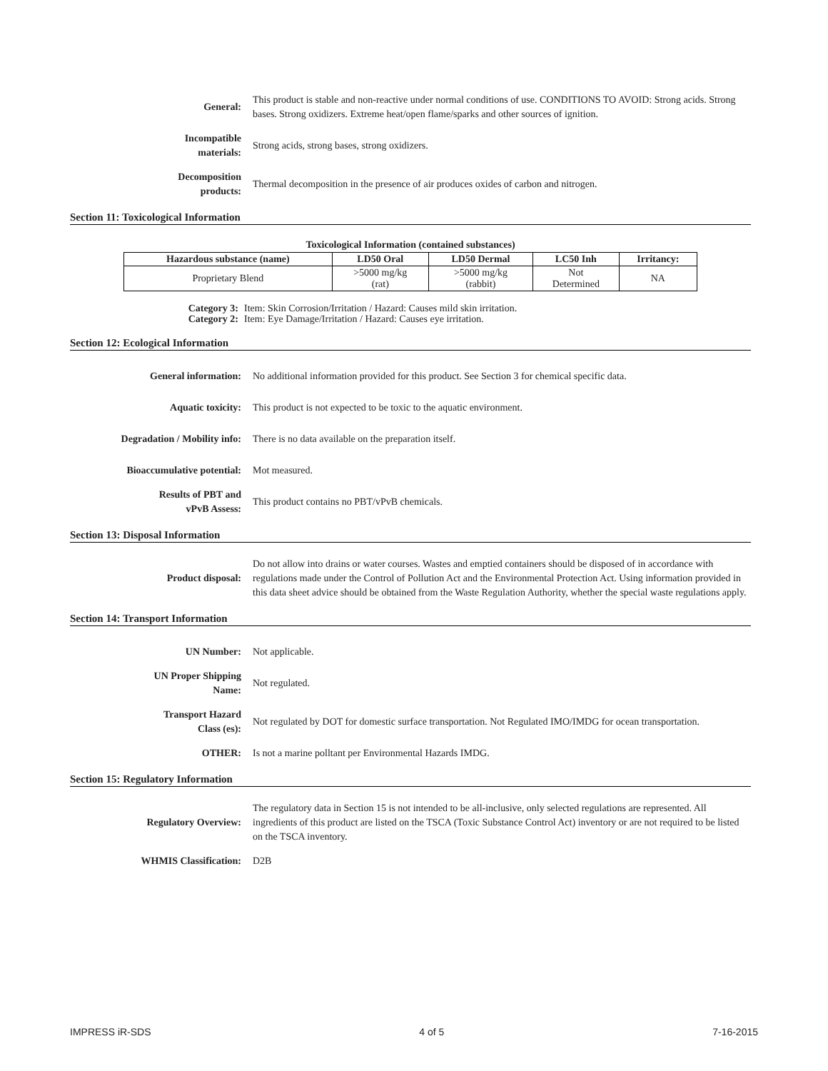General:
This product is stable and non-reactive under normal conditions of use. CONDITIONS TO AVOID: Strong acids. Strong bases. Strong oxidizers. Extreme heat/open flame/sparks and other sources of ignition.
Incompatible
materials:
Strong acids, strong bases, strong oxidizers.
Decomposition
products:
Thermal decomposition in the presence of air produces oxides of carbon and nitrogen.
Section 11: Toxicological Information
Toxicological Information (contained substances)
| Hazardous substance (name) | LD50 Oral | LD50 Dermal | LC50 Inh | Irritancy: |
| --- | --- | --- | --- | --- |
| Proprietary Blend | >5000 mg/kg (rat) | >5000 mg/kg (rabbit) | Not Determined | NA |
Category 3: Item: Skin Corrosion/Irritation / Hazard: Causes mild skin irritation.
Category 2: Item: Eye Damage/Irritation / Hazard: Causes eye irritation.
Section 12: Ecological Information
General information:
No additional information provided for this product. See Section 3 for chemical specific data.
Aquatic toxicity:
This product is not expected to be toxic to the aquatic environment.
Degradation / Mobility info:
There is no data available on the preparation itself.
Bioaccumulative potential: Mot measured.
Results of PBT and
vPvB Assess:
This product contains no PBT/vPvB chemicals.
Section 13: Disposal Information
Product disposal:
Do not allow into drains or water courses. Wastes and emptied containers should be disposed of in accordance with regulations made under the Control of Pollution Act and the Environmental Protection Act. Using information provided in this data sheet advice should be obtained from the Waste Regulation Authority, whether the special waste regulations apply.
Section 14: Transport Information
UN Number: Not applicable.
UN Proper Shipping
Name:
Not regulated.
Transport Hazard
Class (es):
Not regulated by DOT for domestic surface transportation. Not Regulated IMO/IMDG for ocean transportation.
OTHER:
Is not a marine polltant per Environmental Hazards IMDG.
Section 15: Regulatory Information
Regulatory Overview:
The regulatory data in Section 15 is not intended to be all-inclusive, only selected regulations are represented. All ingredients of this product are listed on the TSCA (Toxic Substance Control Act) inventory or are not required to be listed on the TSCA inventory.
WHMIS Classification: D2B
IMPRESS iR-SDS 4 of 5 7-16-2015